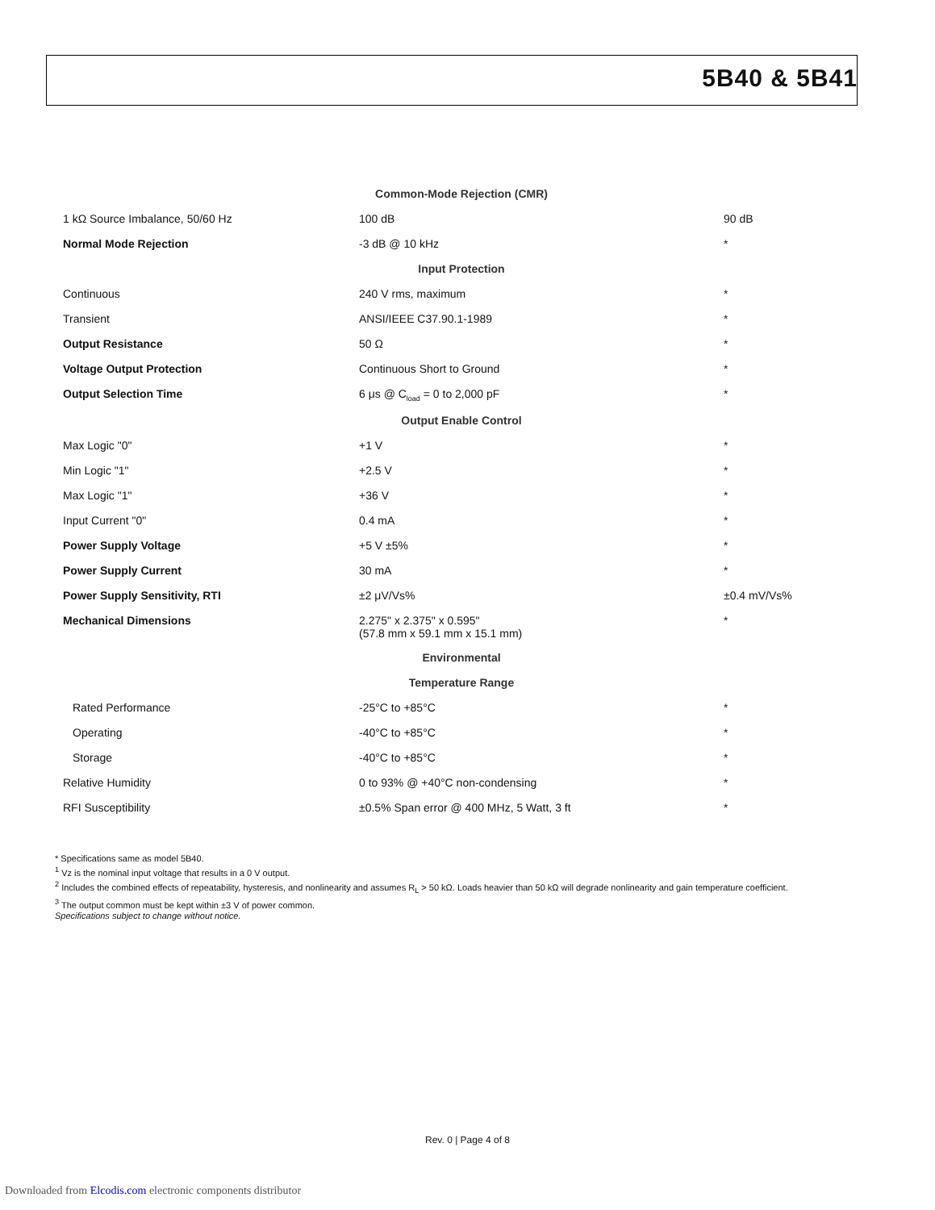5B40 & 5B41
| Common-Mode Rejection (CMR) | | |
| 1 kΩ Source Imbalance, 50/60 Hz | 100 dB | 90 dB |
| Normal Mode Rejection | -3 dB @ 10 kHz | * |
| Input Protection | | |
| Continuous | 240 V rms, maximum | * |
| Transient | ANSI/IEEE C37.90.1-1989 | * |
| Output Resistance | 50 Ω | * |
| Voltage Output Protection | Continuous Short to Ground | * |
| Output Selection Time | 6 μs @ C<sub>load</sub> = 0 to 2,000 pF | * |
| Output Enable Control | | |
| Max Logic "0" | +1 V | * |
| Min Logic "1" | +2.5 V | * |
| Max Logic "1" | +36 V | * |
| Input Current "0" | 0.4 mA | * |
| Power Supply Voltage | +5 V ±5% | * |
| Power Supply Current | 30 mA | * |
| Power Supply Sensitivity, RTI | ±2 μV/Vs% | ±0.4 mV/Vs% |
| Mechanical Dimensions | 2.275" x 2.375" x 0.595" (57.8 mm x 59.1 mm x 15.1 mm) | * |
| Environmental | | |
| Temperature Range | | |
| Rated Performance | -25°C to +85°C | * |
| Operating | -40°C to +85°C | * |
| Storage | -40°C to +85°C | * |
| Relative Humidity | 0 to 93% @ +40°C non-condensing | * |
| RFI Susceptibility | ±0.5% Span error @ 400 MHz, 5 Watt, 3 ft | * |
* Specifications same as model 5B40.
<sup>1</sup> Vz is the nominal input voltage that results in a 0 V output.
<sup>2</sup> Includes the combined effects of repeatability, hysteresis, and nonlinearity and assumes R<sub>L</sub> > 50 kΩ. Loads heavier than 50 kΩ will degrade nonlinearity and gain temperature coefficient.
<sup>3</sup> The output common must be kept within ±3 V of power common.
Specifications subject to change without notice.
Rev. 0 | Page 4 of 8
Downloaded from Elcodis.com electronic components distributor